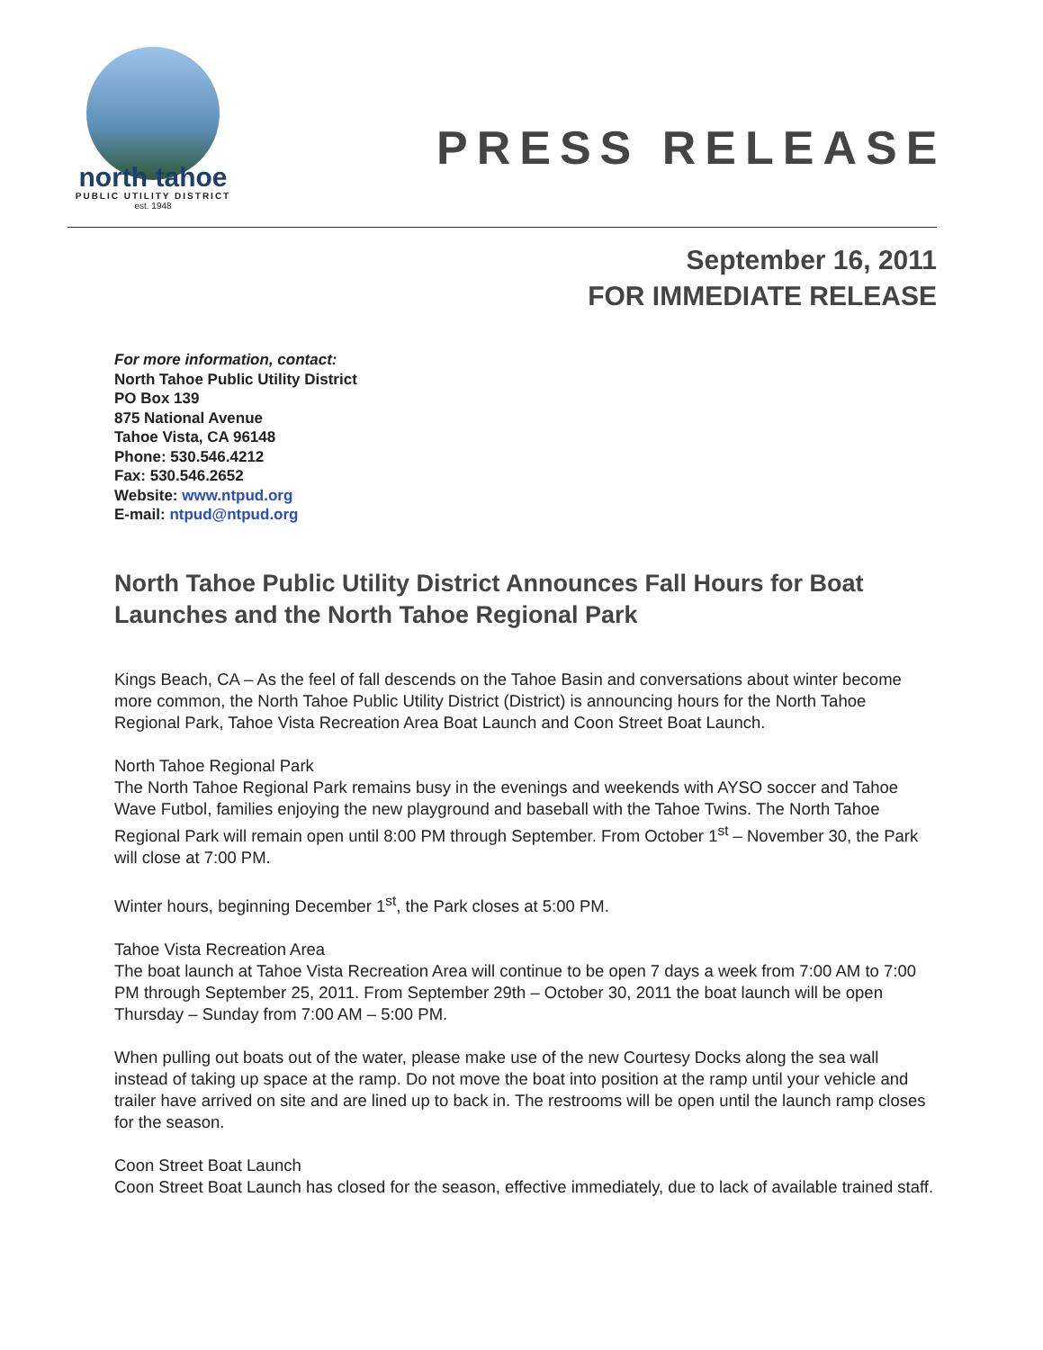north tahoe
PUBLIC UTILITY DISTRICT
est. 1948
PRESS RELEASE
September 16, 2011
FOR IMMEDIATE RELEASE
For more information, contact:
North Tahoe Public Utility District
PO Box 139
875 National Avenue
Tahoe Vista, CA 96148
Phone: 530.546.4212
Fax: 530.546.2652
Website: www.ntpud.org
E-mail: ntpud@ntpud.org
North Tahoe Public Utility District Announces Fall Hours for Boat Launches and the North Tahoe Regional Park
Kings Beach, CA – As the feel of fall descends on the Tahoe Basin and conversations about winter become more common, the North Tahoe Public Utility District (District) is announcing hours for the North Tahoe Regional Park, Tahoe Vista Recreation Area Boat Launch and Coon Street Boat Launch.
North Tahoe Regional Park
The North Tahoe Regional Park remains busy in the evenings and weekends with AYSO soccer and Tahoe Wave Futbol, families enjoying the new playground and baseball with the Tahoe Twins. The North Tahoe Regional Park will remain open until 8:00 PM through September. From October 1<sup>st</sup> – November 30, the Park will close at 7:00 PM.
Winter hours, beginning December 1<sup>st</sup>, the Park closes at 5:00 PM.
Tahoe Vista Recreation Area
The boat launch at Tahoe Vista Recreation Area will continue to be open 7 days a week from 7:00 AM to 7:00 PM through September 25, 2011. From September 29th – October 30, 2011 the boat launch will be open Thursday – Sunday from 7:00 AM – 5:00 PM.
When pulling out boats out of the water, please make use of the new Courtesy Docks along the sea wall instead of taking up space at the ramp. Do not move the boat into position at the ramp until your vehicle and trailer have arrived on site and are lined up to back in. The restrooms will be open until the launch ramp closes for the season.
Coon Street Boat Launch
Coon Street Boat Launch has closed for the season, effective immediately, due to lack of available trained staff.